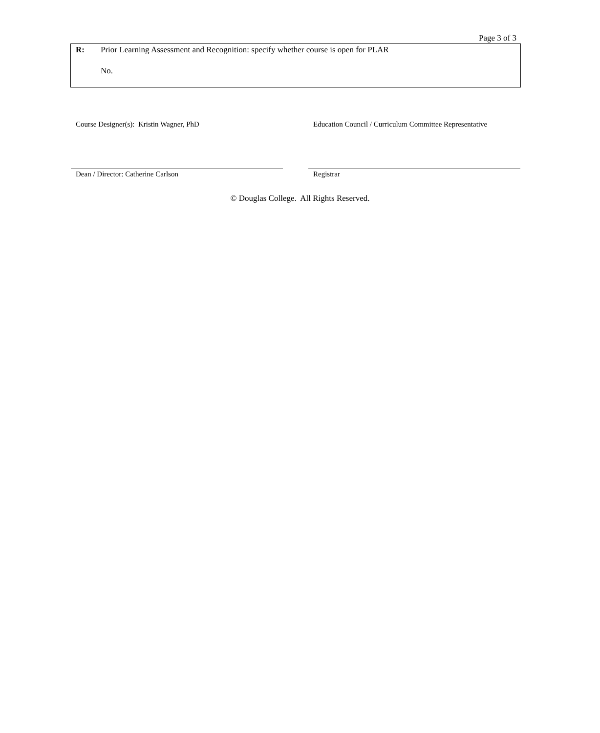Page 3 of 3
R: Prior Learning Assessment and Recognition: specify whether course is open for PLAR
No.
Course Designer(s): Kristin Wagner, PhD
Education Council / Curriculum Committee Representative
Dean / Director: Catherine Carlson Registrar
© Douglas College. All Rights Reserved.